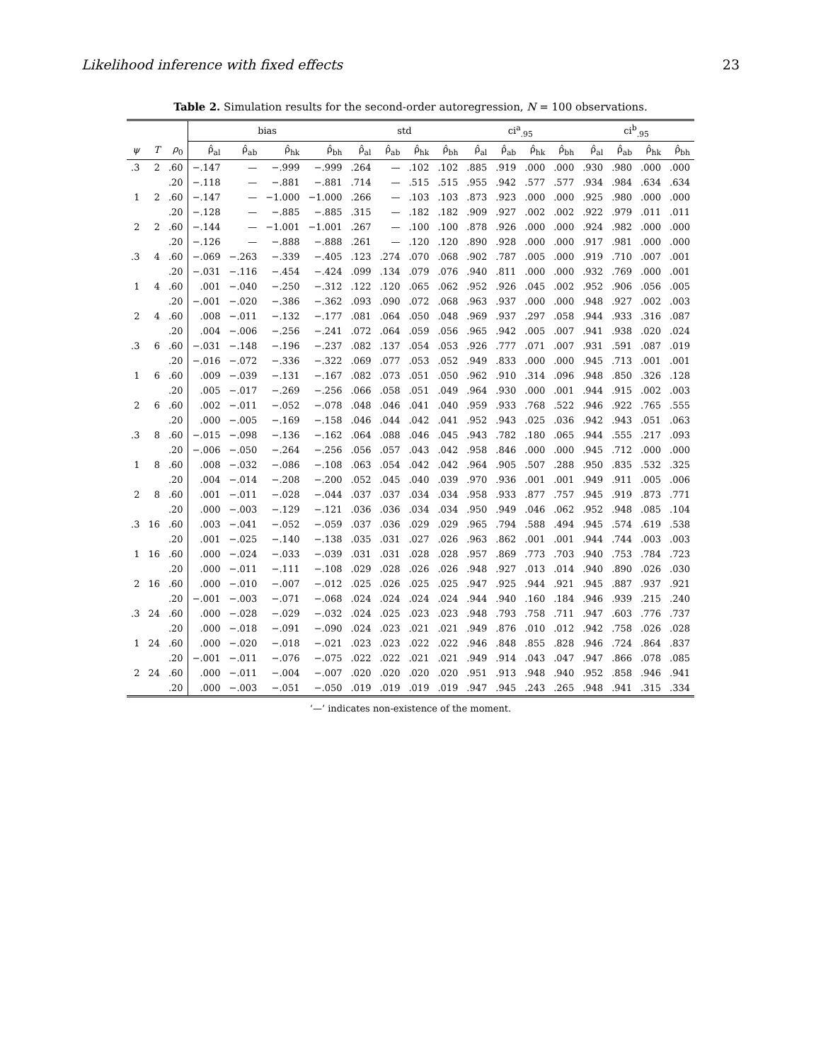Likelihood inference with fixed effects 23
Table 2. Simulation results for the second-order autoregression, N = 100 observations.
| | | | bias | | | | std | | | | ci<sup>a</sup><sub>.95</sub> | | | | ci<sup>b</sup><sub>.95</sub> | | | |
| --- | --- | --- | --- | --- | --- | --- | --- | --- | --- | --- | --- | --- | --- | --- | --- | --- | --- | --- |
| ψ | T | ρ<sub>0</sub> | ρ̂<sub>al</sub> | ρ̂<sub>ab</sub> | ρ̂<sub>hk</sub> | ρ̂<sub>bh</sub> | ρ̂<sub>al</sub> | ρ̂<sub>ab</sub> | ρ̂<sub>hk</sub> | ρ̂<sub>bh</sub> | ρ̂<sub>al</sub> | ρ̂<sub>ab</sub> | ρ̂<sub>hk</sub> | ρ̂<sub>bh</sub> | ρ̂<sub>al</sub> | ρ̂<sub>ab</sub> | ρ̂<sub>hk</sub> | ρ̂<sub>bh</sub> |
| .3 | 2 | .60 | −.147 | — | −.999 | −.999 | .264 | — | .102 | .102 | .885 | .919 | .000 | .000 | .930 | .980 | .000 | .000 |
| | | .20 | −.118 | — | −.881 | −.881 | .714 | — | .515 | .515 | .955 | .942 | .577 | .577 | .934 | .984 | .634 | .634 |
| 1 | 2 | .60 | −.147 | — | −1.000 | −1.000 | .266 | — | .103 | .103 | .873 | .923 | .000 | .000 | .925 | .980 | .000 | .000 |
| | | .20 | −.128 | — | −.885 | −.885 | .315 | — | .182 | .182 | .909 | .927 | .002 | .002 | .922 | .979 | .011 | .011 |
| 2 | 2 | .60 | −.144 | — | −1.001 | −1.001 | .267 | — | .100 | .100 | .878 | .926 | .000 | .000 | .924 | .982 | .000 | .000 |
| | | .20 | −.126 | — | −.888 | −.888 | .261 | — | .120 | .120 | .890 | .928 | .000 | .000 | .917 | .981 | .000 | .000 |
| .3 | 4 | .60 | −.069 | −.263 | −.339 | −.405 | .123 | .274 | .070 | .068 | .902 | .787 | .005 | .000 | .919 | .710 | .007 | .001 |
| | | .20 | −.031 | −.116 | −.454 | −.424 | .099 | .134 | .079 | .076 | .940 | .811 | .000 | .000 | .932 | .769 | .000 | .001 |
| 1 | 4 | .60 | .001 | −.040 | −.250 | −.312 | .122 | .120 | .065 | .062 | .952 | .926 | .045 | .002 | .952 | .906 | .056 | .005 |
| | | .20 | −.001 | −.020 | −.386 | −.362 | .093 | .090 | .072 | .068 | .963 | .937 | .000 | .000 | .948 | .927 | .002 | .003 |
| 2 | 4 | .60 | .008 | −.011 | −.132 | −.177 | .081 | .064 | .050 | .048 | .969 | .937 | .297 | .058 | .944 | .933 | .316 | .087 |
| | | .20 | .004 | −.006 | −.256 | −.241 | .072 | .064 | .059 | .056 | .965 | .942 | .005 | .007 | .941 | .938 | .020 | .024 |
| .3 | 6 | .60 | −.031 | −.148 | −.196 | −.237 | .082 | .137 | .054 | .053 | .926 | .777 | .071 | .007 | .931 | .591 | .087 | .019 |
| | | .20 | −.016 | −.072 | −.336 | −.322 | .069 | .077 | .053 | .052 | .949 | .833 | .000 | .000 | .945 | .713 | .001 | .001 |
| 1 | 6 | .60 | .009 | −.039 | −.131 | −.167 | .082 | .073 | .051 | .050 | .962 | .910 | .314 | .096 | .948 | .850 | .326 | .128 |
| | | .20 | .005 | −.017 | −.269 | −.256 | .066 | .058 | .051 | .049 | .964 | .930 | .000 | .001 | .944 | .915 | .002 | .003 |
| 2 | 6 | .60 | .002 | −.011 | −.052 | −.078 | .048 | .046 | .041 | .040 | .959 | .933 | .768 | .522 | .946 | .922 | .765 | .555 |
| | | .20 | .000 | −.005 | −.169 | −.158 | .046 | .044 | .042 | .041 | .952 | .943 | .025 | .036 | .942 | .943 | .051 | .063 |
| .3 | 8 | .60 | −.015 | −.098 | −.136 | −.162 | .064 | .088 | .046 | .045 | .943 | .782 | .180 | .065 | .944 | .555 | .217 | .093 |
| | | .20 | −.006 | −.050 | −.264 | −.256 | .056 | .057 | .043 | .042 | .958 | .846 | .000 | .000 | .945 | .712 | .000 | .000 |
| 1 | 8 | .60 | .008 | −.032 | −.086 | −.108 | .063 | .054 | .042 | .042 | .964 | .905 | .507 | .288 | .950 | .835 | .532 | .325 |
| | | .20 | .004 | −.014 | −.208 | −.200 | .052 | .045 | .040 | .039 | .970 | .936 | .001 | .001 | .949 | .911 | .005 | .006 |
| 2 | 8 | .60 | .001 | −.011 | −.028 | −.044 | .037 | .037 | .034 | .034 | .958 | .933 | .877 | .757 | .945 | .919 | .873 | .771 |
| | | .20 | .000 | −.003 | −.129 | −.121 | .036 | .036 | .034 | .034 | .950 | .949 | .046 | .062 | .952 | .948 | .085 | .104 |
| .3 | 16 | .60 | .003 | −.041 | −.052 | −.059 | .037 | .036 | .029 | .029 | .965 | .794 | .588 | .494 | .945 | .574 | .619 | .538 |
| | | .20 | .001 | −.025 | −.140 | −.138 | .035 | .031 | .027 | .026 | .963 | .862 | .001 | .001 | .944 | .744 | .003 | .003 |
| 1 | 16 | .60 | .000 | −.024 | −.033 | −.039 | .031 | .031 | .028 | .028 | .957 | .869 | .773 | .703 | .940 | .753 | .784 | .723 |
| | | .20 | .000 | −.011 | −.111 | −.108 | .029 | .028 | .026 | .026 | .948 | .927 | .013 | .014 | .940 | .890 | .026 | .030 |
| 2 | 16 | .60 | .000 | −.010 | −.007 | −.012 | .025 | .026 | .025 | .025 | .947 | .925 | .944 | .921 | .945 | .887 | .937 | .921 |
| | | .20 | −.001 | −.003 | −.071 | −.068 | .024 | .024 | .024 | .024 | .944 | .940 | .160 | .184 | .946 | .939 | .215 | .240 |
| .3 | 24 | .60 | .000 | −.028 | −.029 | −.032 | .024 | .025 | .023 | .023 | .948 | .793 | .758 | .711 | .947 | .603 | .776 | .737 |
| | | .20 | .000 | −.018 | −.091 | −.090 | .024 | .023 | .021 | .021 | .949 | .876 | .010 | .012 | .942 | .758 | .026 | .028 |
| 1 | 24 | .60 | .000 | −.020 | −.018 | −.021 | .023 | .023 | .022 | .022 | .946 | .848 | .855 | .828 | .946 | .724 | .864 | .837 |
| | | .20 | −.001 | −.011 | −.076 | −.075 | .022 | .022 | .021 | .021 | .949 | .914 | .043 | .047 | .947 | .866 | .078 | .085 |
| 2 | 24 | .60 | .000 | −.011 | −.004 | −.007 | .020 | .020 | .020 | .020 | .951 | .913 | .948 | .940 | .952 | .858 | .946 | .941 |
| | | .20 | .000 | −.003 | −.051 | −.050 | .019 | .019 | .019 | .019 | .947 | .945 | .243 | .265 | .948 | .941 | .315 | .334 |
‘—’ indicates non-existence of the moment.